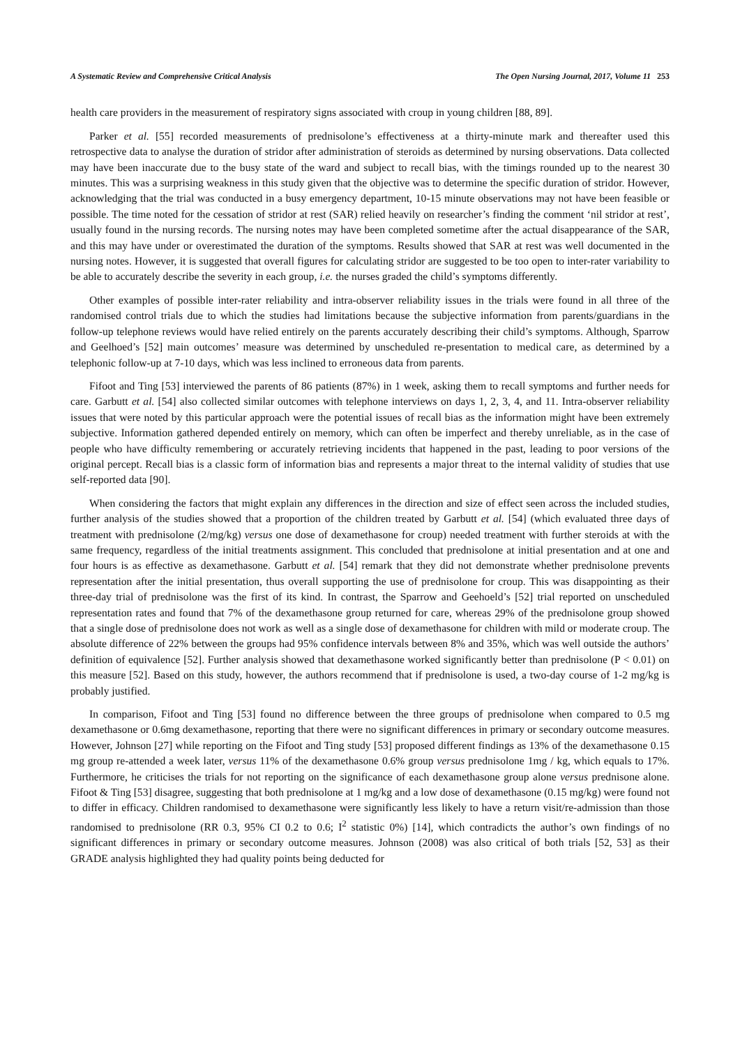A Systematic Review and Comprehensive Critical Analysis The Open Nursing Journal, 2017, Volume 11 253
health care providers in the measurement of respiratory signs associated with croup in young children [88, 89].
Parker et al. [55] recorded measurements of prednisolone’s effectiveness at a thirty-minute mark and thereafter used this retrospective data to analyse the duration of stridor after administration of steroids as determined by nursing observations. Data collected may have been inaccurate due to the busy state of the ward and subject to recall bias, with the timings rounded up to the nearest 30 minutes. This was a surprising weakness in this study given that the objective was to determine the specific duration of stridor. However, acknowledging that the trial was conducted in a busy emergency department, 10-15 minute observations may not have been feasible or possible. The time noted for the cessation of stridor at rest (SAR) relied heavily on researcher’s finding the comment ‘nil stridor at rest’, usually found in the nursing records. The nursing notes may have been completed sometime after the actual disappearance of the SAR, and this may have under or overestimated the duration of the symptoms. Results showed that SAR at rest was well documented in the nursing notes. However, it is suggested that overall figures for calculating stridor are suggested to be too open to inter-rater variability to be able to accurately describe the severity in each group, i.e. the nurses graded the child’s symptoms differently.
Other examples of possible inter-rater reliability and intra-observer reliability issues in the trials were found in all three of the randomised control trials due to which the studies had limitations because the subjective information from parents/guardians in the follow-up telephone reviews would have relied entirely on the parents accurately describing their child’s symptoms. Although, Sparrow and Geelhoed’s [52] main outcomes’ measure was determined by unscheduled re-presentation to medical care, as determined by a telephonic follow-up at 7-10 days, which was less inclined to erroneous data from parents.
Fifoot and Ting [53] interviewed the parents of 86 patients (87%) in 1 week, asking them to recall symptoms and further needs for care. Garbutt et al. [54] also collected similar outcomes with telephone interviews on days 1, 2, 3, 4, and 11. Intra-observer reliability issues that were noted by this particular approach were the potential issues of recall bias as the information might have been extremely subjective. Information gathered depended entirely on memory, which can often be imperfect and thereby unreliable, as in the case of people who have difficulty remembering or accurately retrieving incidents that happened in the past, leading to poor versions of the original percept. Recall bias is a classic form of information bias and represents a major threat to the internal validity of studies that use self-reported data [90].
When considering the factors that might explain any differences in the direction and size of effect seen across the included studies, further analysis of the studies showed that a proportion of the children treated by Garbutt et al. [54] (which evaluated three days of treatment with prednisolone (2/mg/kg) versus one dose of dexamethasone for croup) needed treatment with further steroids at with the same frequency, regardless of the initial treatments assignment. This concluded that prednisolone at initial presentation and at one and four hours is as effective as dexamethasone. Garbutt et al. [54] remark that they did not demonstrate whether prednisolone prevents representation after the initial presentation, thus overall supporting the use of prednisolone for croup. This was disappointing as their three-day trial of prednisolone was the first of its kind. In contrast, the Sparrow and Geehoeld’s [52] trial reported on unscheduled representation rates and found that 7% of the dexamethasone group returned for care, whereas 29% of the prednisolone group showed that a single dose of prednisolone does not work as well as a single dose of dexamethasone for children with mild or moderate croup. The absolute difference of 22% between the groups had 95% confidence intervals between 8% and 35%, which was well outside the authors’ definition of equivalence [52]. Further analysis showed that dexamethasone worked significantly better than prednisolone (P < 0.01) on this measure [52]. Based on this study, however, the authors recommend that if prednisolone is used, a two-day course of 1-2 mg/kg is probably justified.
In comparison, Fifoot and Ting [53] found no difference between the three groups of prednisolone when compared to 0.5 mg dexamethasone or 0.6mg dexamethasone, reporting that there were no significant differences in primary or secondary outcome measures. However, Johnson [27] while reporting on the Fifoot and Ting study [53] proposed different findings as 13% of the dexamethasone 0.15 mg group re-attended a week later, versus 11% of the dexamethasone 0.6% group versus prednisolone 1mg / kg, which equals to 17%. Furthermore, he criticises the trials for not reporting on the significance of each dexamethasone group alone versus prednisone alone. Fifoot & Ting [53] disagree, suggesting that both prednisolone at 1 mg/kg and a low dose of dexamethasone (0.15 mg/kg) were found not to differ in efficacy. Children randomised to dexamethasone were significantly less likely to have a return visit/re-admission than those randomised to prednisolone (RR 0.3, 95% CI 0.2 to 0.6; I<sup>2</sup> statistic 0%) [14], which contradicts the author’s own findings of no significant differences in primary or secondary outcome measures. Johnson (2008) was also critical of both trials [52, 53] as their GRADE analysis highlighted they had quality points being deducted for